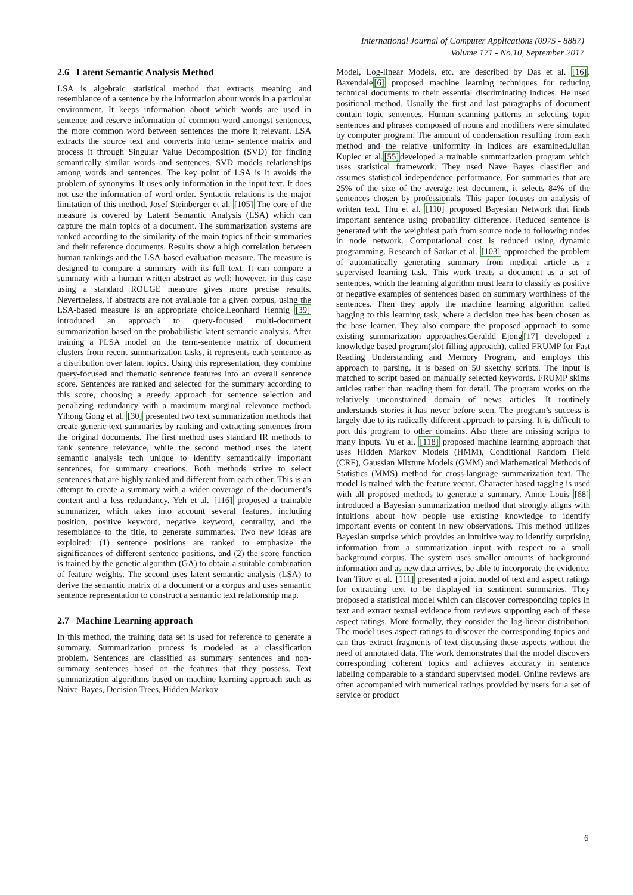International Journal of Computer Applications (0975 - 8887)
Volume 171 - No.10, September 2017
2.6 Latent Semantic Analysis Method
LSA is algebraic statistical method that extracts meaning and resemblance of a sentence by the information about words in a particular environment. It keeps information about which words are used in sentence and reserve information of common word amongst sentences, the more common word between sentences the more it relevant. LSA extracts the source text and converts into term- sentence matrix and process it through Singular Value Decomposition (SVD) for finding semantically similar words and sentences. SVD models relationships among words and sentences. The key point of LSA is it avoids the problem of synonyms. It uses only information in the input text. It does not use the information of word order. Syntactic relations is the major limitation of this method. Josef Steinberger et al. [105] The core of the measure is covered by Latent Semantic Analysis (LSA) which can capture the main topics of a document. The summarization systems are ranked according to the similarity of the main topics of their summaries and their reference documents. Results show a high correlation between human rankings and the LSA-based evaluation measure. The measure is designed to compare a summary with its full text. It can compare a summary with a human written abstract as well; however, in this case using a standard ROUGE measure gives more precise results. Nevertheless, if abstracts are not available for a given corpus, using the LSA-based measure is an appropriate choice.Leonhard Hennig [39] introduced an approach to query-focused multi-document summarization based on the probabilistic latent semantic analysis. After training a PLSA model on the term-sentence matrix of document clusters from recent summarization tasks, it represents each sentence as a distribution over latent topics. Using this representation, they combine query-focused and thematic sentence features into an overall sentence score. Sentences are ranked and selected for the summary according to this score, choosing a greedy approach for sentence selection and penalizing redundancy with a maximum marginal relevance method. Yihong Gong et al. [30] presented two text summarization methods that create generic text summaries by ranking and extracting sentences from the original documents. The first method uses standard IR methods to rank sentence relevance, while the second method uses the latent semantic analysis tech unique to identify semantically important sentences, for summary creations. Both methods strive to select sentences that are highly ranked and different from each other. This is an attempt to create a summary with a wider coverage of the document’s content and a less redundancy. Yeh et al. [116] proposed a trainable summarizer, which takes into account several features, including position, positive keyword, negative keyword, centrality, and the resemblance to the title, to generate summaries. Two new ideas are exploited: (1) sentence positions are ranked to emphasize the significances of different sentence positions, and (2) the score function is trained by the genetic algorithm (GA) to obtain a suitable combination of feature weights. The second uses latent semantic analysis (LSA) to derive the semantic matrix of a document or a corpus and uses semantic sentence representation to construct a semantic text relationship map.
2.7 Machine Learning approach
In this method, the training data set is used for reference to generate a summary. Summarization process is modeled as a classification problem. Sentences are classified as summary sentences and non-summary sentences based on the features that they possess. Text summarization algorithms based on machine learning approach such as Naive-Bayes, Decision Trees, Hidden Markov
Model, Log-linear Models, etc. are described by Das et al. [16]. Baxendale[6] proposed machine learning techniques for reducing technical documents to their essential discriminating indices. He used positional method. Usually the first and last paragraphs of document contain topic sentences. Human scanning patterns in selecting topic sentences and phrases composed of nouns and modifiers were simulated by computer program. The amount of condensation resulting from each method and the relative uniformity in indices are examined.Julian Kupiec et al.[55] developed a trainable summarization program which uses statistical framework. They used Nave Bayes classifier and assumes statistical independence performance. For summaries that are 25% of the size of the average test document, it selects 84% of the sentences chosen by professionals. This paper focuses on analysis of written text. Thu et al. [110] proposed Bayesian Network that finds important sentence using probability difference. Reduced sentence is generated with the weightiest path from source node to following nodes in node network. Computational cost is reduced using dynamic programming. Research of Sarkar et al. [103] approached the problem of automatically generating summary from medical article as a supervised learning task. This work treats a document as a set of sentences, which the learning algorithm must learn to classify as positive or negative examples of sentences based on summary worthiness of the sentences. Then they apply the machine learning algorithm called bagging to this learning task, where a decision tree has been chosen as the base learner. They also compare the proposed approach to some existing summarization approaches.Geraldd Ejong[17] developed a knowledge based program(slot filling approach), called FRUMP for Fast Reading Understanding and Memory Program, and employs this approach to parsing. It is based on 50 sketchy scripts. The input is matched to script based on manually selected keywords. FRUMP skims articles rather than reading them for detail. The program works on the relatively unconstrained domain of news articles. It routinely understands stories it has never before seen. The program’s success is largely due to its radically different approach to parsing. It is difficult to port this program to other domains. Also there are missing scripts to many inputs. Yu et al. [118] proposed machine learning approach that uses Hidden Markov Models (HMM), Conditional Random Field (CRF), Gaussian Mixture Models (GMM) and Mathematical Methods of Statistics (MMS) method for cross-language summarization text. The model is trained with the feature vector. Character based tagging is used with all proposed methods to generate a summary. Annie Louis [68] introduced a Bayesian summarization method that strongly aligns with intuitions about how people use existing knowledge to identify important events or content in new observations. This method utilizes Bayesian surprise which provides an intuitive way to identify surprising information from a summarization input with respect to a small background corpus. The system uses smaller amounts of background information and as new data arrives, be able to incorporate the evidence. Ivan Titov et al. [111] presented a joint model of text and aspect ratings for extracting text to be displayed in sentiment summaries. They proposed a statistical model which can discover corresponding topics in text and extract textual evidence from reviews supporting each of these aspect ratings. More formally, they consider the log-linear distribution. The model uses aspect ratings to discover the corresponding topics and can thus extract fragments of text discussing these aspects without the need of annotated data. The work demonstrates that the model discovers corresponding coherent topics and achieves accuracy in sentence labeling comparable to a standard supervised model. Online reviews are often accompanied with numerical ratings provided by users for a set of service or product
6